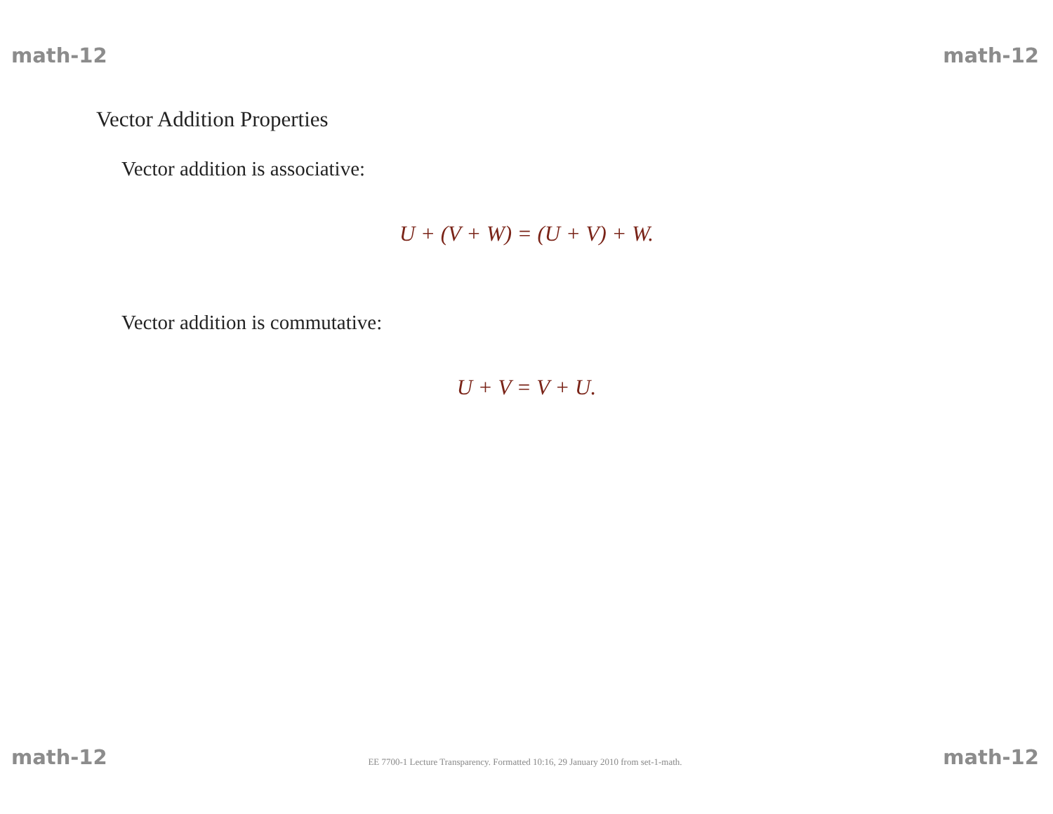math-12 math-12
Vector Addition Properties
Vector addition is associative:
U + (V + W) = (U + V) + W.
Vector addition is commutative:
U + V = V + U.
math-12 EE 7700-1 Lecture Transparency. Formatted 10:16, 29 January 2010 from set-1-math. math-12